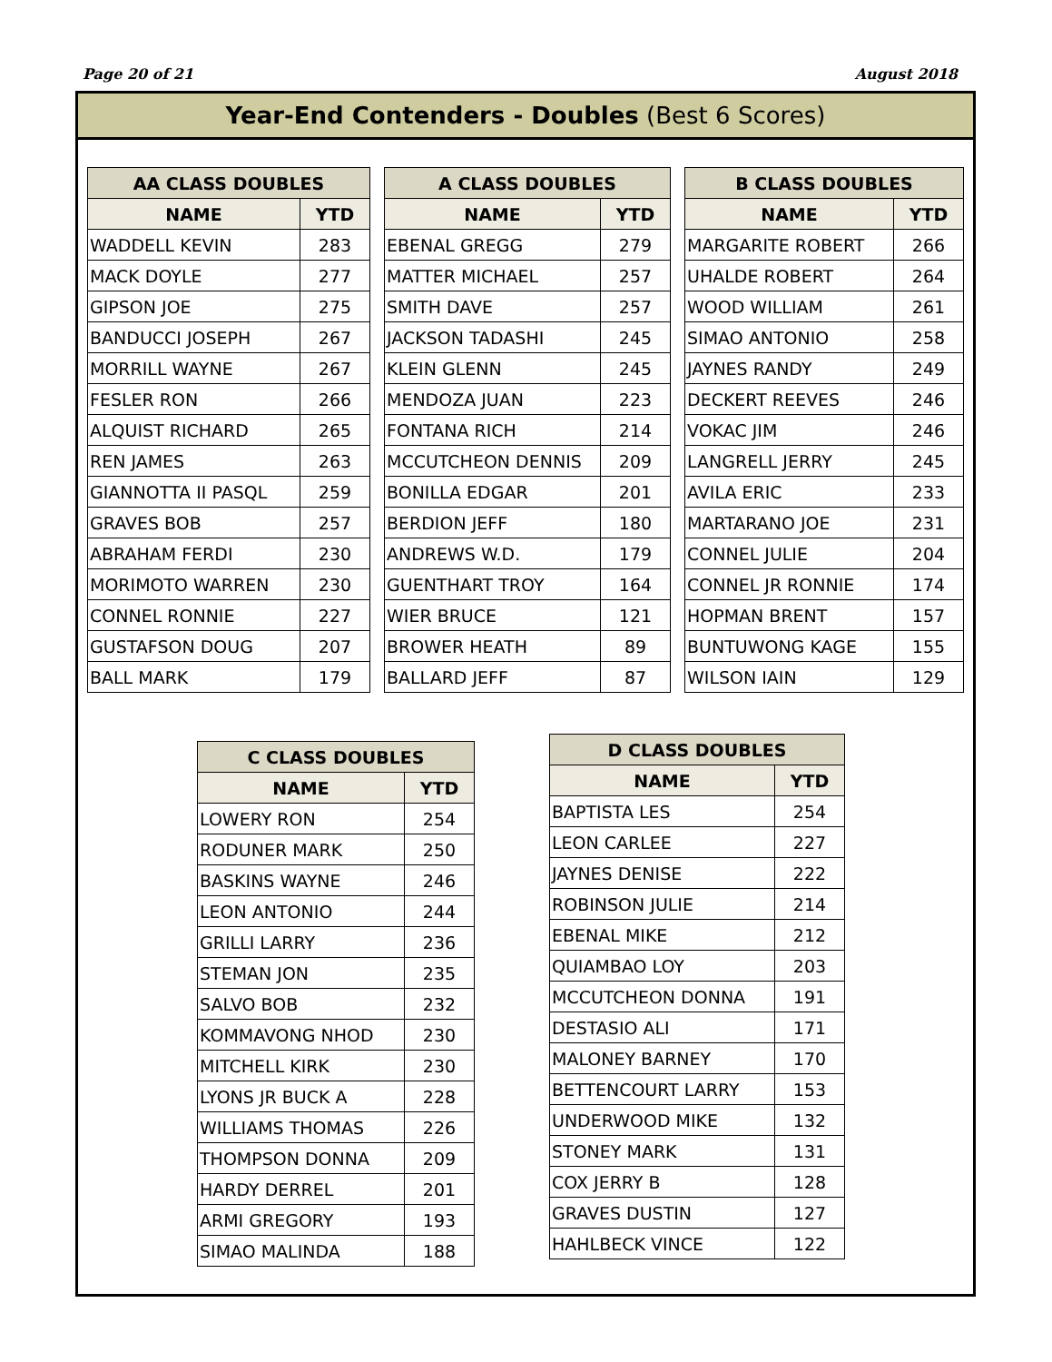Page 20 of 21 August 2018
Year-End Contenders - Doubles (Best 6 Scores)
| AA CLASS DOUBLES | |
| --- | --- |
| NAME | YTD |
| WADDELL KEVIN | 283 |
| MACK DOYLE | 277 |
| GIPSON JOE | 275 |
| BANDUCCI JOSEPH | 267 |
| MORRILL WAYNE | 267 |
| FESLER RON | 266 |
| ALQUIST RICHARD | 265 |
| REN JAMES | 263 |
| GIANNOTTA II PASQL | 259 |
| GRAVES BOB | 257 |
| ABRAHAM FERDI | 230 |
| MORIMOTO WARREN | 230 |
| CONNEL RONNIE | 227 |
| GUSTAFSON DOUG | 207 |
| BALL MARK | 179 |
| A CLASS DOUBLES | |
| --- | --- |
| NAME | YTD |
| EBENAL GREGG | 279 |
| MATTER MICHAEL | 257 |
| SMITH DAVE | 257 |
| JACKSON TADASHI | 245 |
| KLEIN GLENN | 245 |
| MENDOZA JUAN | 223 |
| FONTANA RICH | 214 |
| MCCUTCHEON DENNIS | 209 |
| BONILLA EDGAR | 201 |
| BERDION JEFF | 180 |
| ANDREWS W.D. | 179 |
| GUENTHART TROY | 164 |
| WIER BRUCE | 121 |
| BROWER HEATH | 89 |
| BALLARD JEFF | 87 |
| B CLASS DOUBLES | |
| --- | --- |
| NAME | YTD |
| MARGARITE ROBERT | 266 |
| UHALDE ROBERT | 264 |
| WOOD WILLIAM | 261 |
| SIMAO ANTONIO | 258 |
| JAYNES RANDY | 249 |
| DECKERT REEVES | 246 |
| VOKAC JIM | 246 |
| LANGRELL JERRY | 245 |
| AVILA ERIC | 233 |
| MARTARANO JOE | 231 |
| CONNEL JULIE | 204 |
| CONNEL JR RONNIE | 174 |
| HOPMAN BRENT | 157 |
| BUNTUWONG KAGE | 155 |
| WILSON IAIN | 129 |
| C CLASS DOUBLES | |
| --- | --- |
| NAME | YTD |
| LOWERY RON | 254 |
| RODUNER MARK | 250 |
| BASKINS WAYNE | 246 |
| LEON ANTONIO | 244 |
| GRILLI LARRY | 236 |
| STEMAN JON | 235 |
| SALVO BOB | 232 |
| KOMMAVONG NHOD | 230 |
| MITCHELL KIRK | 230 |
| LYONS JR BUCK A | 228 |
| WILLIAMS THOMAS | 226 |
| THOMPSON DONNA | 209 |
| HARDY DERREL | 201 |
| ARMI GREGORY | 193 |
| SIMAO MALINDA | 188 |
| D CLASS DOUBLES | |
| --- | --- |
| NAME | YTD |
| BAPTISTA LES | 254 |
| LEON CARLEE | 227 |
| JAYNES DENISE | 222 |
| ROBINSON JULIE | 214 |
| EBENAL MIKE | 212 |
| QUIAMBAO LOY | 203 |
| MCCUTCHEON DONNA | 191 |
| DESTASIO ALI | 171 |
| MALONEY BARNEY | 170 |
| BETTENCOURT LARRY | 153 |
| UNDERWOOD MIKE | 132 |
| STONEY MARK | 131 |
| COX JERRY B | 128 |
| GRAVES DUSTIN | 127 |
| HAHLBECK VINCE | 122 |